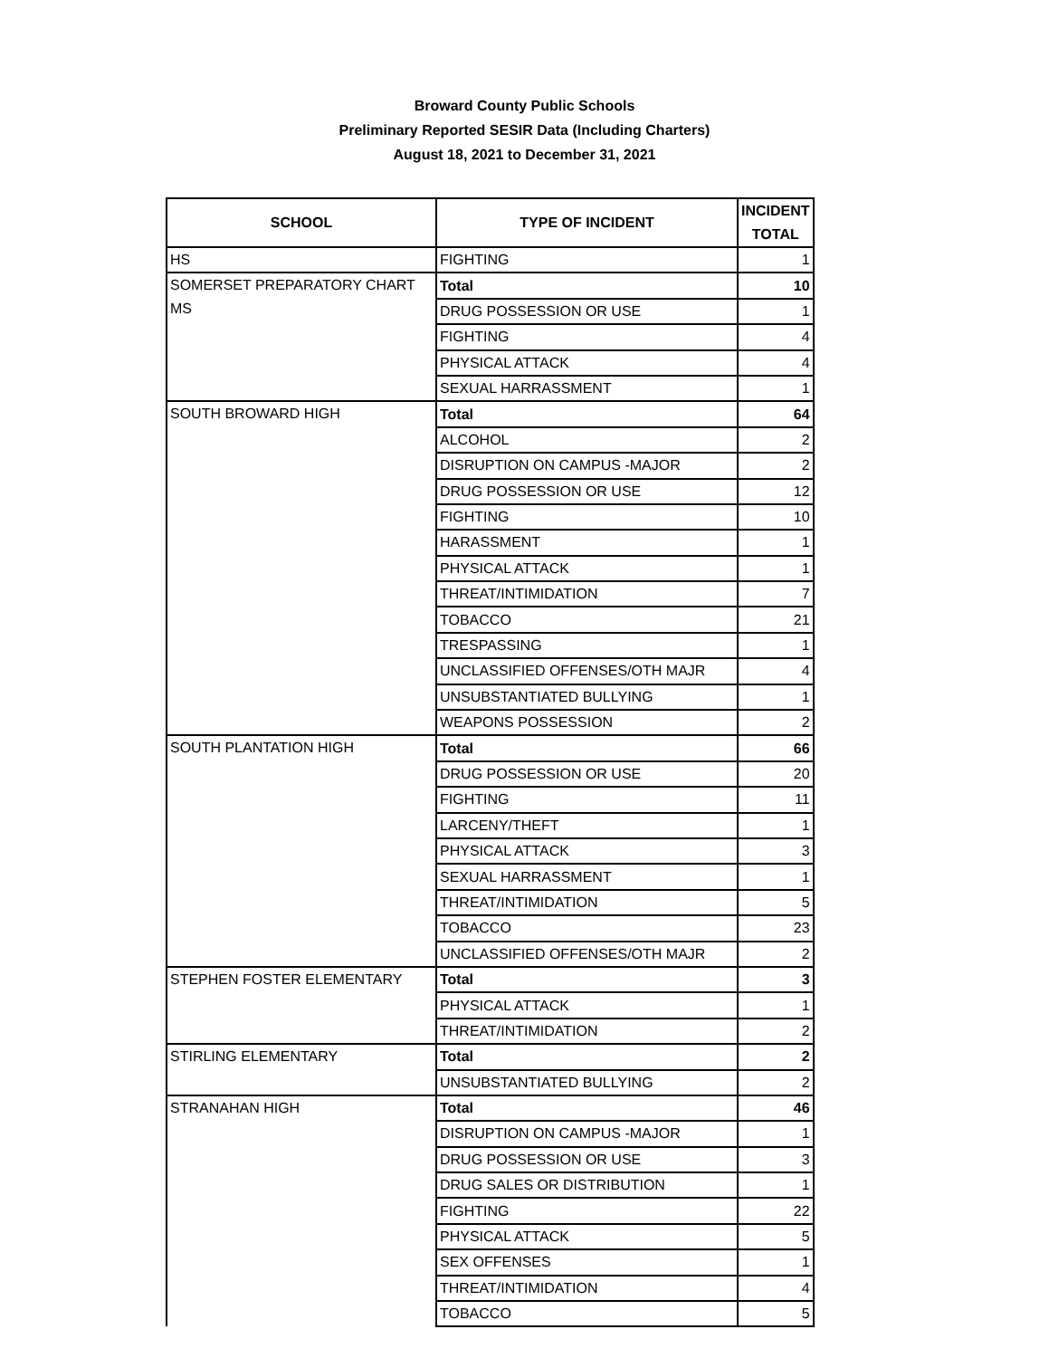Broward County Public Schools
Preliminary Reported SESIR Data (Including Charters)
August 18, 2021 to December 31, 2021
| SCHOOL | TYPE OF INCIDENT | INCIDENT TOTAL |
| --- | --- | --- |
| HS | FIGHTING | 1 |
| SOMERSET PREPARATORY CHART MS | Total | 10 |
| | DRUG POSSESSION OR USE | 1 |
| | FIGHTING | 4 |
| | PHYSICAL ATTACK | 4 |
| | SEXUAL HARRASSMENT | 1 |
| SOUTH BROWARD HIGH | Total | 64 |
| | ALCOHOL | 2 |
| | DISRUPTION ON CAMPUS -MAJOR | 2 |
| | DRUG POSSESSION OR USE | 12 |
| | FIGHTING | 10 |
| | HARASSMENT | 1 |
| | PHYSICAL ATTACK | 1 |
| | THREAT/INTIMIDATION | 7 |
| | TOBACCO | 21 |
| | TRESPASSING | 1 |
| | UNCLASSIFIED OFFENSES/OTH MAJR | 4 |
| | UNSUBSTANTIATED BULLYING | 1 |
| | WEAPONS POSSESSION | 2 |
| SOUTH PLANTATION HIGH | Total | 66 |
| | DRUG POSSESSION OR USE | 20 |
| | FIGHTING | 11 |
| | LARCENY/THEFT | 1 |
| | PHYSICAL ATTACK | 3 |
| | SEXUAL HARRASSMENT | 1 |
| | THREAT/INTIMIDATION | 5 |
| | TOBACCO | 23 |
| | UNCLASSIFIED OFFENSES/OTH MAJR | 2 |
| STEPHEN FOSTER ELEMENTARY | Total | 3 |
| | PHYSICAL ATTACK | 1 |
| | THREAT/INTIMIDATION | 2 |
| STIRLING ELEMENTARY | Total | 2 |
| | UNSUBSTANTIATED BULLYING | 2 |
| STRANAHAN HIGH | Total | 46 |
| | DISRUPTION ON CAMPUS -MAJOR | 1 |
| | DRUG POSSESSION OR USE | 3 |
| | DRUG SALES OR DISTRIBUTION | 1 |
| | FIGHTING | 22 |
| | PHYSICAL ATTACK | 5 |
| | SEX OFFENSES | 1 |
| | THREAT/INTIMIDATION | 4 |
| | TOBACCO | 5 |